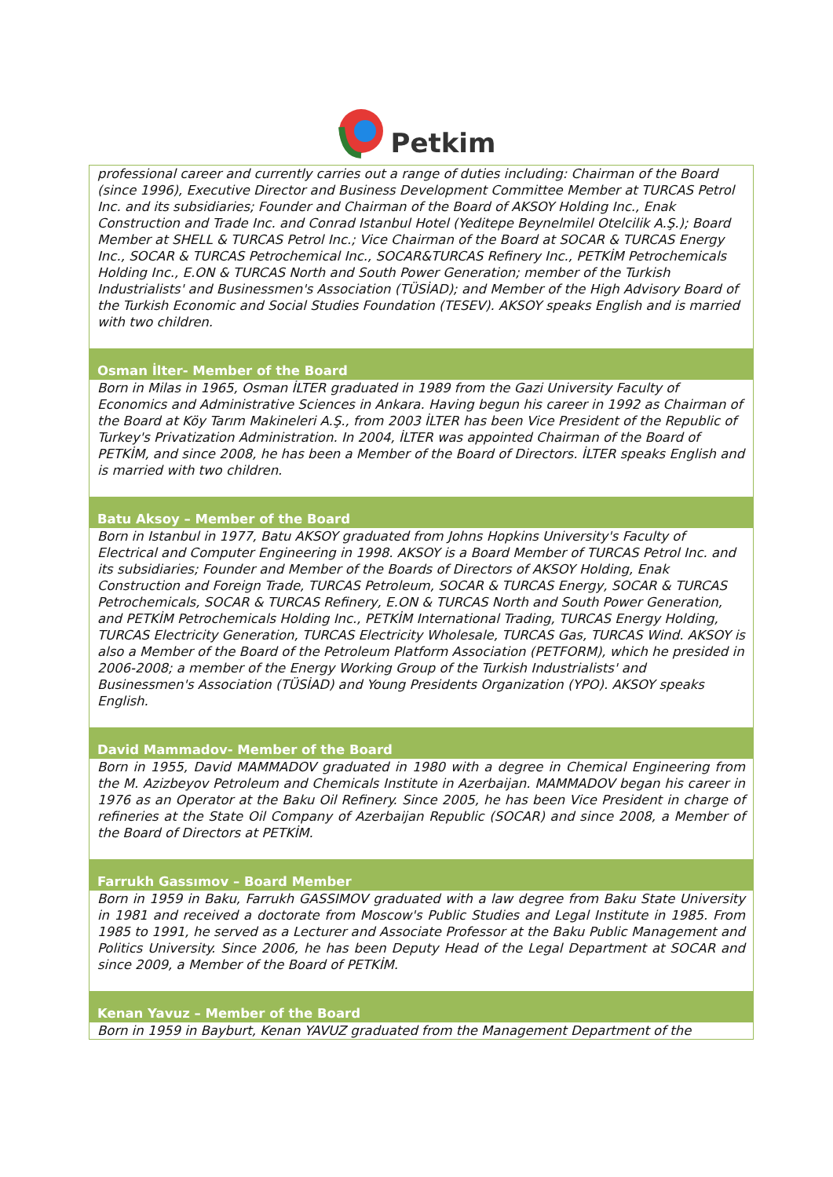Petkim
| professional career and currently carries out a range of duties including: Chairman of the Board (since 1996), Executive Director and Business Development Committee Member at TURCAS Petrol Inc. and its subsidiaries; Founder and Chairman of the Board of AKSOY Holding Inc., Enak Construction and Trade Inc. and Conrad Istanbul Hotel (Yeditepe Beynelmilel Otelcilik A.Ş.); Board Member at SHELL & TURCAS Petrol Inc.; Vice Chairman of the Board at SOCAR & TURCAS Energy Inc., SOCAR & TURCAS Petrochemical Inc., SOCAR&TURCAS Refinery Inc., PETKİM Petrochemicals Holding Inc., E.ON & TURCAS North and South Power Generation; member of the Turkish Industrialists' and Businessmen's Association (TÜSİAD); and Member of the High Advisory Board of the Turkish Economic and Social Studies Foundation (TESEV). AKSOY speaks English and is married with two children. |
| Osman İlter- Member of the Board |
| Born in Milas in 1965, Osman İLTER graduated in 1989 from the Gazi University Faculty of Economics and Administrative Sciences in Ankara. Having begun his career in 1992 as Chairman of the Board at Köy Tarım Makineleri A.Ş., from 2003 İLTER has been Vice President of the Republic of Turkey's Privatization Administration. In 2004, İLTER was appointed Chairman of the Board of PETKİM, and since 2008, he has been a Member of the Board of Directors. İLTER speaks English and is married with two children. |
| Batu Aksoy – Member of the Board |
| Born in Istanbul in 1977, Batu AKSOY graduated from Johns Hopkins University's Faculty of Electrical and Computer Engineering in 1998. AKSOY is a Board Member of TURCAS Petrol Inc. and its subsidiaries; Founder and Member of the Boards of Directors of AKSOY Holding, Enak Construction and Foreign Trade, TURCAS Petroleum, SOCAR & TURCAS Energy, SOCAR & TURCAS Petrochemicals, SOCAR & TURCAS Refinery, E.ON & TURCAS North and South Power Generation, and PETKİM Petrochemicals Holding Inc., PETKİM International Trading, TURCAS Energy Holding, TURCAS Electricity Generation, TURCAS Electricity Wholesale, TURCAS Gas, TURCAS Wind. AKSOY is also a Member of the Board of the Petroleum Platform Association (PETFORM), which he presided in 2006-2008; a member of the Energy Working Group of the Turkish Industrialists' and Businessmen's Association (TÜSİAD) and Young Presidents Organization (YPO). AKSOY speaks English. |
| David Mammadov- Member of the Board |
| Born in 1955, David MAMMADOV graduated in 1980 with a degree in Chemical Engineering from the M. Azizbeyov Petroleum and Chemicals Institute in Azerbaijan. MAMMADOV began his career in 1976 as an Operator at the Baku Oil Refinery. Since 2005, he has been Vice President in charge of refineries at the State Oil Company of Azerbaijan Republic (SOCAR) and since 2008, a Member of the Board of Directors at PETKİM. |
| Farrukh Gassımov – Board Member |
| Born in 1959 in Baku, Farrukh GASSIMOV graduated with a law degree from Baku State University in 1981 and received a doctorate from Moscow's Public Studies and Legal Institute in 1985. From 1985 to 1991, he served as a Lecturer and Associate Professor at the Baku Public Management and Politics University. Since 2006, he has been Deputy Head of the Legal Department at SOCAR and since 2009, a Member of the Board of PETKİM. |
| Kenan Yavuz – Member of the Board |
| Born in 1959 in Bayburt, Kenan YAVUZ graduated from the Management Department of the |